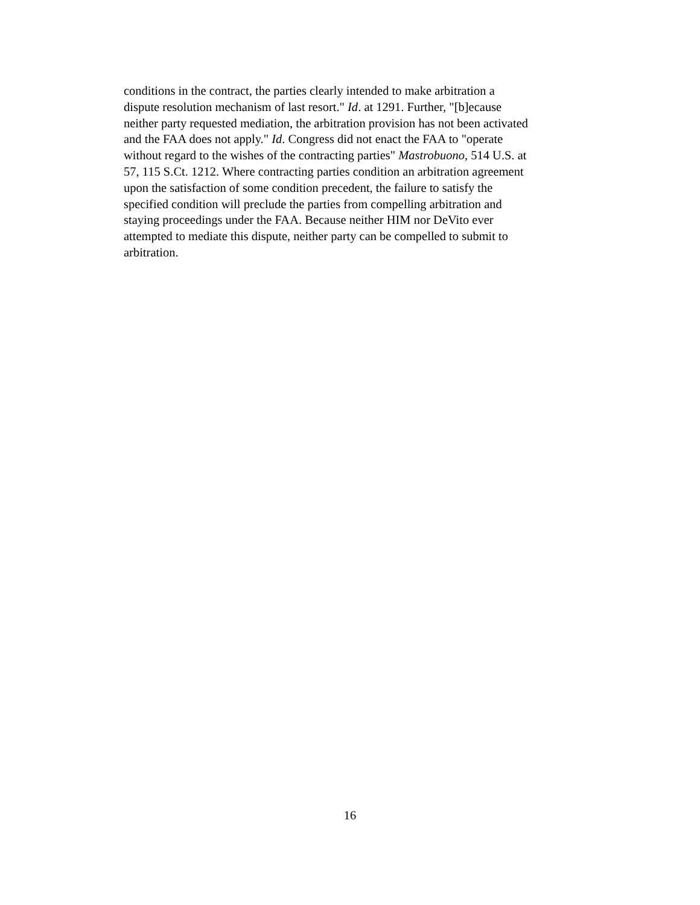conditions in the contract, the parties clearly intended to make arbitration a
dispute resolution mechanism of last resort." Id. at 1291. Further, "[b]ecause
neither party requested mediation, the arbitration provision has not been activated
and the FAA does not apply." Id. Congress did not enact the FAA to "operate
without regard to the wishes of the contracting parties" Mastrobuono, 514 U.S. at
57, 115 S.Ct. 1212. Where contracting parties condition an arbitration agreement
upon the satisfaction of some condition precedent, the failure to satisfy the
specified condition will preclude the parties from compelling arbitration and
staying proceedings under the FAA. Because neither HIM nor DeVito ever
attempted to mediate this dispute, neither party can be compelled to submit to
arbitration.
16